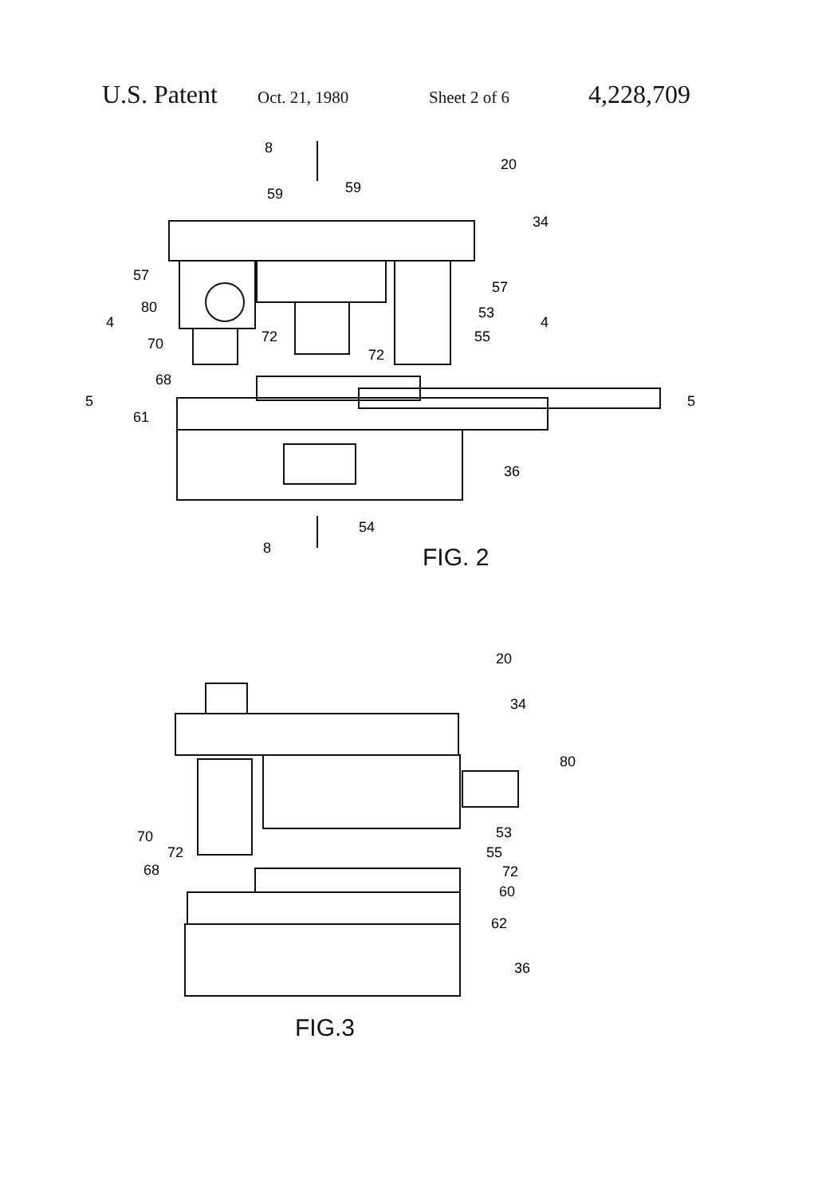U.S. Patent Oct. 21, 1980 Sheet 2 of 6 4,228,709
8
20
59
59
34
57
57
80
53
4
4
72
55
70
72
68
5
5
61
36
54
8
FIG. 2
20
34
80
70
53
72
55
68
72
60
62
36
FIG.3